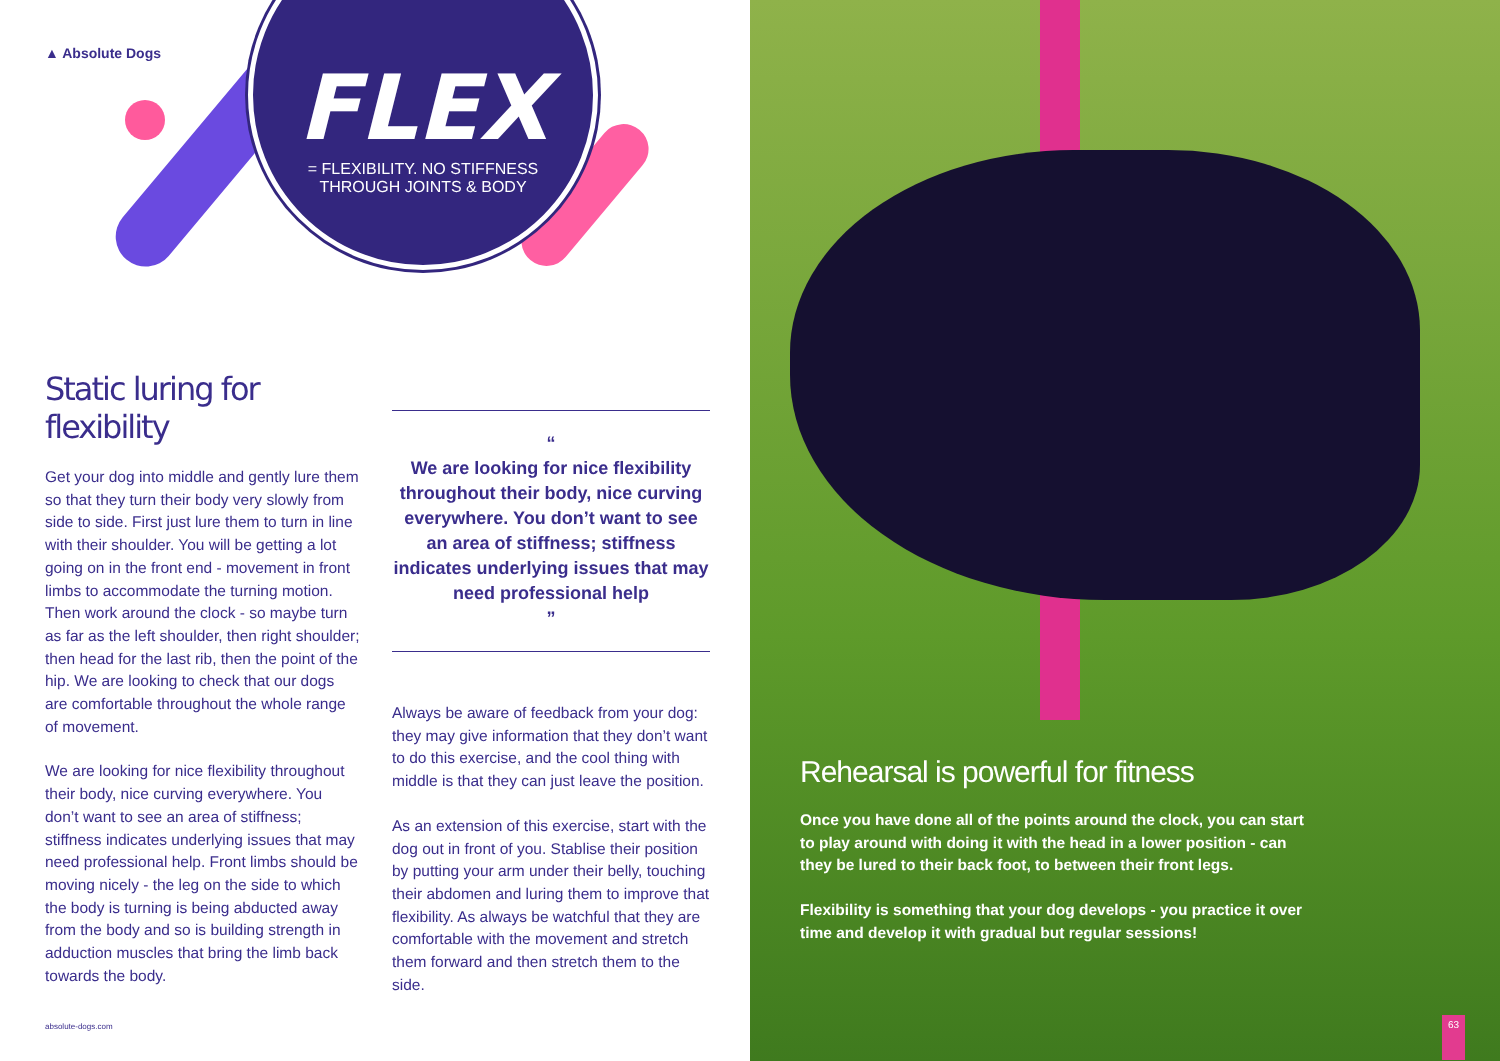▲ Absolute Dogs
FLEX
= FLEXIBILITY. NO STIFFNESS
THROUGH JOINTS & BODY
Static luring for flexibility
Get your dog into middle and gently lure them so that they turn their body very slowly from side to side. First just lure them to turn in line with their shoulder. You will be getting a lot going on in the front end - movement in front limbs to accommodate the turning motion. Then work around the clock - so maybe turn as far as the left shoulder, then right shoulder; then head for the last rib, then the point of the hip. We are looking to check that our dogs are comfortable throughout the whole range of movement.
We are looking for nice flexibility throughout their body, nice curving everywhere. You don’t want to see an area of stiffness; stiffness indicates underlying issues that may need professional help. Front limbs should be moving nicely - the leg on the side to which the body is turning is being abducted away from the body and so is building strength in adduction muscles that bring the limb back towards the body.
“
We are looking for nice flexibility throughout their body, nice curving everywhere. You don’t want to see an area of stiffness; stiffness indicates underlying issues that may need professional help
”
Always be aware of feedback from your dog: they may give information that they don’t want to do this exercise, and the cool thing with middle is that they can just leave the position.
As an extension of this exercise, start with the dog out in front of you. Stablise their position by putting your arm under their belly, touching their abdomen and luring them to improve that flexibility. As always be watchful that they are comfortable with the movement and stretch them forward and then stretch them to the side.
absolute-dogs.com
Rehearsal is powerful for fitness
Once you have done all of the points around the clock, you can start to play around with doing it with the head in a lower position - can they be lured to their back foot, to between their front legs.
Flexibility is something that your dog develops - you practice it over time and develop it with gradual but regular sessions!
63